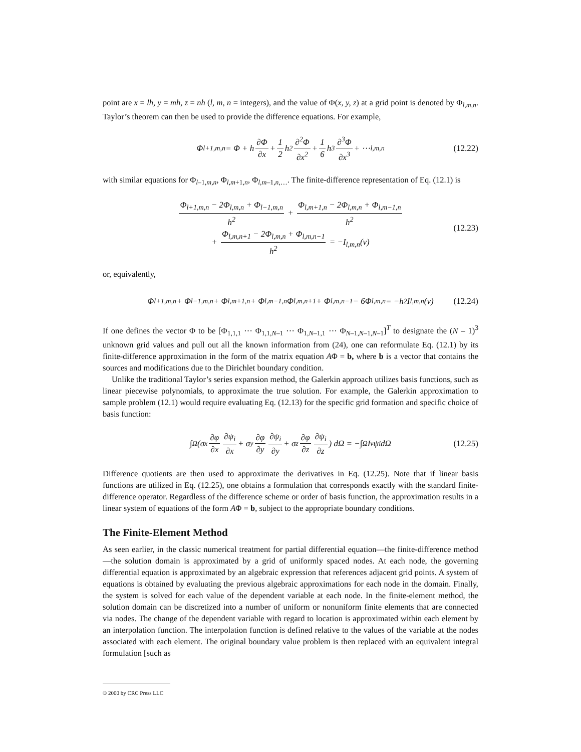point are x = lh, y = mh, z = nh (l, m, n = integers), and the value of Φ(x, y, z) at a grid point is denoted by Φ<sub>l,m,n</sub>. Taylor’s theorem can then be used to provide the difference equations. For example,
Φ<sub>l+1,m,n</sub> = Φ + h ∂Φ ∂x + 1 2 h<sup>2</sup> ∂<sup>2</sup>Φ ∂x<sup>2</sup> + 1 6 h<sup>3</sup> ∂<sup>3</sup>Φ ∂x<sup>3</sup> + ⋯ <sub>l,m,n</sub> (12.22)
with similar equations for Φ<sub>l–1,m,n</sub>, Φ<sub>l,m+1,n</sub>, Φ<sub>l,m–1,n,…</sub>. The finite-difference representation of Eq. (12.1) is
Φ<sub>l+1,m,n</sub> − 2Φ<sub>l,m,n</sub> + Φ<sub>l−1,m,n</sub> h<sup>2</sup> + Φ<sub>l,m+1,n</sub> − 2Φ<sub>l,m,n</sub> + Φ<sub>l,m−1,n</sub> h<sup>2</sup>
+ Φ<sub>l,m,n+1</sub> − 2Φ<sub>l,m,n</sub> + Φ<sub>l,m,n−1</sub> h<sup>2</sup> = −I<sub>l,m,n</sub>(v)
(12.23)
or, equivalently,
Φ<sub>l+1,m,n</sub> + Φ<sub>l−1,m,n</sub> + Φ<sub>l,m+1,n</sub> + Φ<sub>l,m−1,n</sub>Φ<sub>l,m,n+1</sub> + Φ<sub>l,m,n−1</sub> − 6Φ<sub>l,m,n</sub> = −h<sup>2</sup>I<sub>l,m,n</sub>(v) (12.24)
If one defines the vector Φ to be [Φ<sub>1,1,1</sub> ⋯ Φ<sub>1,1,N–1</sub> ⋯ Φ<sub>1,N–1,1</sub> ⋯ Φ<sub>N–1,N–1,N–1</sub>]<sup>T</sup> to designate the (N – 1)<sup>3</sup> unknown grid values and pull out all the known information from (24), one can reformulate Eq. (12.1) by its finite-difference approximation in the form of the matrix equation AΦ = b, where b is a vector that contains the sources and modifications due to the Dirichlet boundary condition.
Unlike the traditional Taylor’s series expansion method, the Galerkin approach utilizes basis functions, such as linear piecewise polynomials, to approximate the true solution. For example, the Galerkin approximation to sample problem (12.1) would require evaluating Eq. (12.13) for the specific grid formation and specific choice of basis function:
∫<sub>Ω</sub> (σ<sub>x</sub> ∂φ ∂x ∂ψ<sub>i</sub> ∂x + σ<sub>y</sub> ∂φ ∂y ∂ψ<sub>i</sub> ∂y + σ<sub>z</sub> ∂φ ∂z ∂ψ<sub>i</sub> ∂z) dΩ = −∫<sub>Ω</sub> I<sub>v</sub> ψ<sub>i</sub> dΩ (12.25)
Difference quotients are then used to approximate the derivatives in Eq. (12.25). Note that if linear basis functions are utilized in Eq. (12.25), one obtains a formulation that corresponds exactly with the standard finite-difference operator. Regardless of the difference scheme or order of basis function, the approximation results in a linear system of equations of the form AΦ = b, subject to the appropriate boundary conditions.
The Finite-Element Method
As seen earlier, in the classic numerical treatment for partial differential equation—the finite-difference method—the solution domain is approximated by a grid of uniformly spaced nodes. At each node, the governing differential equation is approximated by an algebraic expression that references adjacent grid points. A system of equations is obtained by evaluating the previous algebraic approximations for each node in the domain. Finally, the system is solved for each value of the dependent variable at each node. In the finite-element method, the solution domain can be discretized into a number of uniform or nonuniform finite elements that are connected via nodes. The change of the dependent variable with regard to location is approximated within each element by an interpolation function. The interpolation function is defined relative to the values of the variable at the nodes associated with each element. The original boundary value problem is then replaced with an equivalent integral formulation [such as
© 2000 by CRC Press LLC